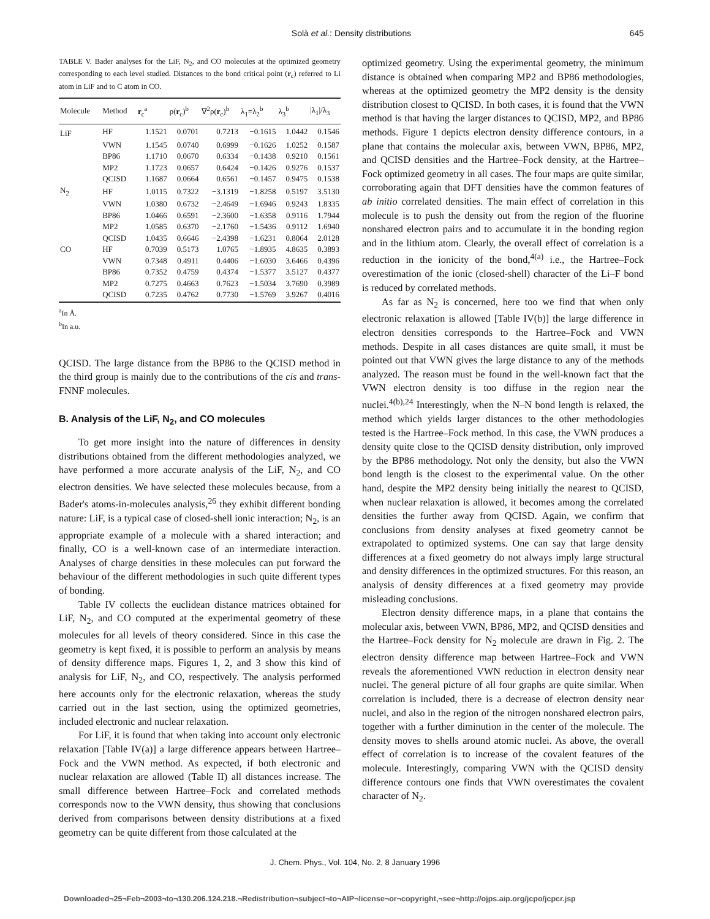Solà et al.: Density distributions
645
TABLE V. Bader analyses for the LiF, N<sub>2</sub>, and CO molecules at the optimized geometry corresponding to each level studied. Distances to the bond critical point (r<sub>c</sub>) referred to Li atom in LiF and to C atom in CO.
| Molecule | Method | r<sub>c</sub><sup>a</sup> | ρ( r<sub>c</sub>)<sup>b</sup> | ∇<sup>2</sup>ρ( r<sub>c</sub>)<sup>b</sup> | λ<sub>1</sub>=λ<sub>2</sub><sup>b</sup> | λ<sub>3</sub><sup>b</sup> | /λ<sub>1</sub>//λ<sub>3</sub> |
| --- | --- | --- | --- | --- | --- | --- | --- |
| LiF | HF | 1.1521 | 0.0701 | 0.7213 | −0.1615 | 1.0442 | 0.1546 |
| | VWN | 1.1545 | 0.0740 | 0.6999 | −0.1626 | 1.0252 | 0.1587 |
| | BP86 | 1.1710 | 0.0670 | 0.6334 | −0.1438 | 0.9210 | 0.1561 |
| | MP2 | 1.1723 | 0.0657 | 0.6424 | −0.1426 | 0.9276 | 0.1537 |
| | QCISD | 1.1687 | 0.0664 | 0.6561 | −0.1457 | 0.9475 | 0.1538 |
| N<sub>2</sub> | HF | 1.0115 | 0.7322 | −3.1319 | −1.8258 | 0.5197 | 3.5130 |
| | VWN | 1.0380 | 0.6732 | −2.4649 | −1.6946 | 0.9243 | 1.8335 |
| | BP86 | 1.0466 | 0.6591 | −2.3600 | −1.6358 | 0.9116 | 1.7944 |
| | MP2 | 1.0585 | 0.6370 | −2.1760 | −1.5436 | 0.9112 | 1.6940 |
| | QCISD | 1.0435 | 0.6646 | −2.4398 | −1.6231 | 0.8064 | 2.0128 |
| CO | HF | 0.7039 | 0.5173 | 1.0765 | −1.8935 | 4.8635 | 0.3893 |
| | VWN | 0.7348 | 0.4911 | 0.4406 | −1.6030 | 3.6466 | 0.4396 |
| | BP86 | 0.7352 | 0.4759 | 0.4374 | −1.5377 | 3.5127 | 0.4377 |
| | MP2 | 0.7275 | 0.4663 | 0.7623 | −1.5034 | 3.7690 | 0.3989 |
| | QCISD | 0.7235 | 0.4762 | 0.7730 | −1.5769 | 3.9267 | 0.4016 |
<sup>a</sup> In Å.
<sup>b</sup> In a.u.
QCISD. The large distance from the BP86 to the QCISD method in the third group is mainly due to the contributions of the cis and trans-FNNF molecules.
B. Analysis of the LiF, N<sub>2</sub>, and CO molecules
To get more insight into the nature of differences in density distributions obtained from the different methodologies analyzed, we have performed a more accurate analysis of the LiF, N<sub>2</sub>, and CO electron densities. We have selected these molecules because, from a Bader's atoms-in-molecules analysis,<sup>26</sup> they exhibit different bonding nature: LiF, is a typical case of closed-shell ionic interaction; N<sub>2</sub>, is an appropriate example of a molecule with a shared interaction; and finally, CO is a well-known case of an intermediate interaction. Analyses of charge densities in these molecules can put forward the behaviour of the different methodologies in such quite different types of bonding.
Table IV collects the euclidean distance matrices obtained for LiF, N<sub>2</sub>, and CO computed at the experimental geometry of these molecules for all levels of theory considered. Since in this case the geometry is kept fixed, it is possible to perform an analysis by means of density difference maps. Figures 1, 2, and 3 show this kind of analysis for LiF, N<sub>2</sub>, and CO, respectively. The analysis performed here accounts only for the electronic relaxation, whereas the study carried out in the last section, using the optimized geometries, included electronic and nuclear relaxation.
For LiF, it is found that when taking into account only electronic relaxation [Table IV(a)] a large difference appears between Hartree–Fock and the VWN method. As expected, if both electronic and nuclear relaxation are allowed (Table II) all distances increase. The small difference between Hartree–Fock and correlated methods corresponds now to the VWN density, thus showing that conclusions derived from comparisons between density distributions at a fixed geometry can be quite different from those calculated at the
optimized geometry. Using the experimental geometry, the minimum distance is obtained when comparing MP2 and BP86 methodologies, whereas at the optimized geometry the MP2 density is the density distribution closest to QCISD. In both cases, it is found that the VWN method is that having the larger distances to QCISD, MP2, and BP86 methods. Figure 1 depicts electron density difference contours, in a plane that contains the molecular axis, between VWN, BP86, MP2, and QCISD densities and the Hartree–Fock density, at the Hartree–Fock optimized geometry in all cases. The four maps are quite similar, corroborating again that DFT densities have the common features of ab initio correlated densities. The main effect of correlation in this molecule is to push the density out from the region of the fluorine nonshared electron pairs and to accumulate it in the bonding region and in the lithium atom. Clearly, the overall effect of correlation is a reduction in the ionicity of the bond,<sup>4(a)</sup> i.e., the Hartree–Fock overestimation of the ionic (closed-shell) character of the Li–F bond is reduced by correlated methods.
As far as N<sub>2</sub> is concerned, here too we find that when only electronic relaxation is allowed [Table IV(b)] the large difference in electron densities corresponds to the Hartree–Fock and VWN methods. Despite in all cases distances are quite small, it must be pointed out that VWN gives the large distance to any of the methods analyzed. The reason must be found in the well-known fact that the VWN electron density is too diffuse in the region near the nuclei.<sup>4(b),24</sup> Interestingly, when the N–N bond length is relaxed, the method which yields larger distances to the other methodologies tested is the Hartree–Fock method. In this case, the VWN produces a density quite close to the QCISD density distribution, only improved by the BP86 methodology. Not only the density, but also the VWN bond length is the closest to the experimental value. On the other hand, despite the MP2 density being initially the nearest to QCISD, when nuclear relaxation is allowed, it becomes among the correlated densities the further away from QCISD. Again, we confirm that conclusions from density analyses at fixed geometry cannot be extrapolated to optimized systems. One can say that large density differences at a fixed geometry do not always imply large structural and density differences in the optimized structures. For this reason, an analysis of density differences at a fixed geometry may provide misleading conclusions.
Electron density difference maps, in a plane that contains the molecular axis, between VWN, BP86, MP2, and QCISD densities and the Hartree–Fock density for N<sub>2</sub> molecule are drawn in Fig. 2. The electron density difference map between Hartree–Fock and VWN reveals the aforementioned VWN reduction in electron density near nuclei. The general picture of all four graphs are quite similar. When correlation is included, there is a decrease of electron density near nuclei, and also in the region of the nitrogen nonshared electron pairs, together with a further diminution in the center of the molecule. The density moves to shells around atomic nuclei. As above, the overall effect of correlation is to increase of the covalent features of the molecule. Interestingly, comparing VWN with the QCISD density difference contours one finds that VWN overestimates the covalent character of N<sub>2</sub>.
J. Chem. Phys., Vol. 104, No. 2, 8 January 1996
Downloaded¬25¬Feb¬2003¬to¬130.206.124.218.¬Redistribution¬subject¬to¬AIP¬license¬or¬copyright,¬see¬http://ojps.aip.org/jcpo/jcpcr.jsp